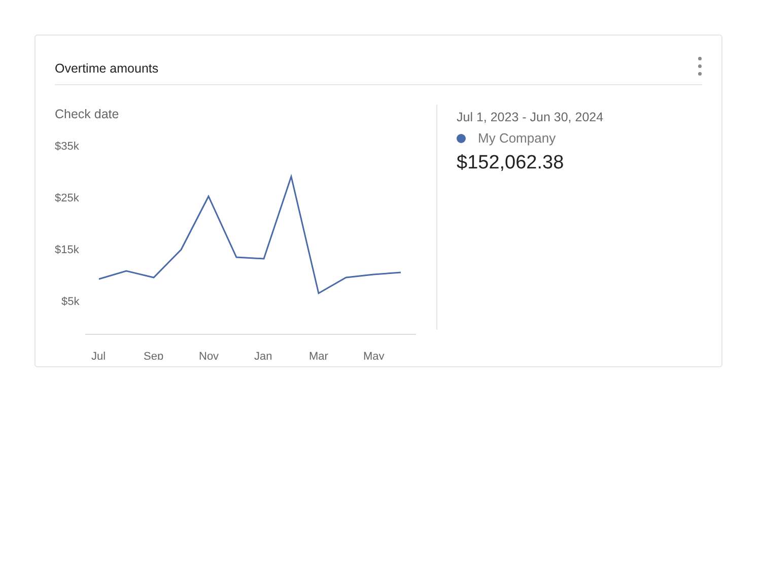Overtime amounts
Check date
$35k
$25k
$15k
$5k
Jul
Sep
Nov
Jan
Mar
May
Jul 1, 2023 - Jun 30, 2024
My Company
$152,062.38